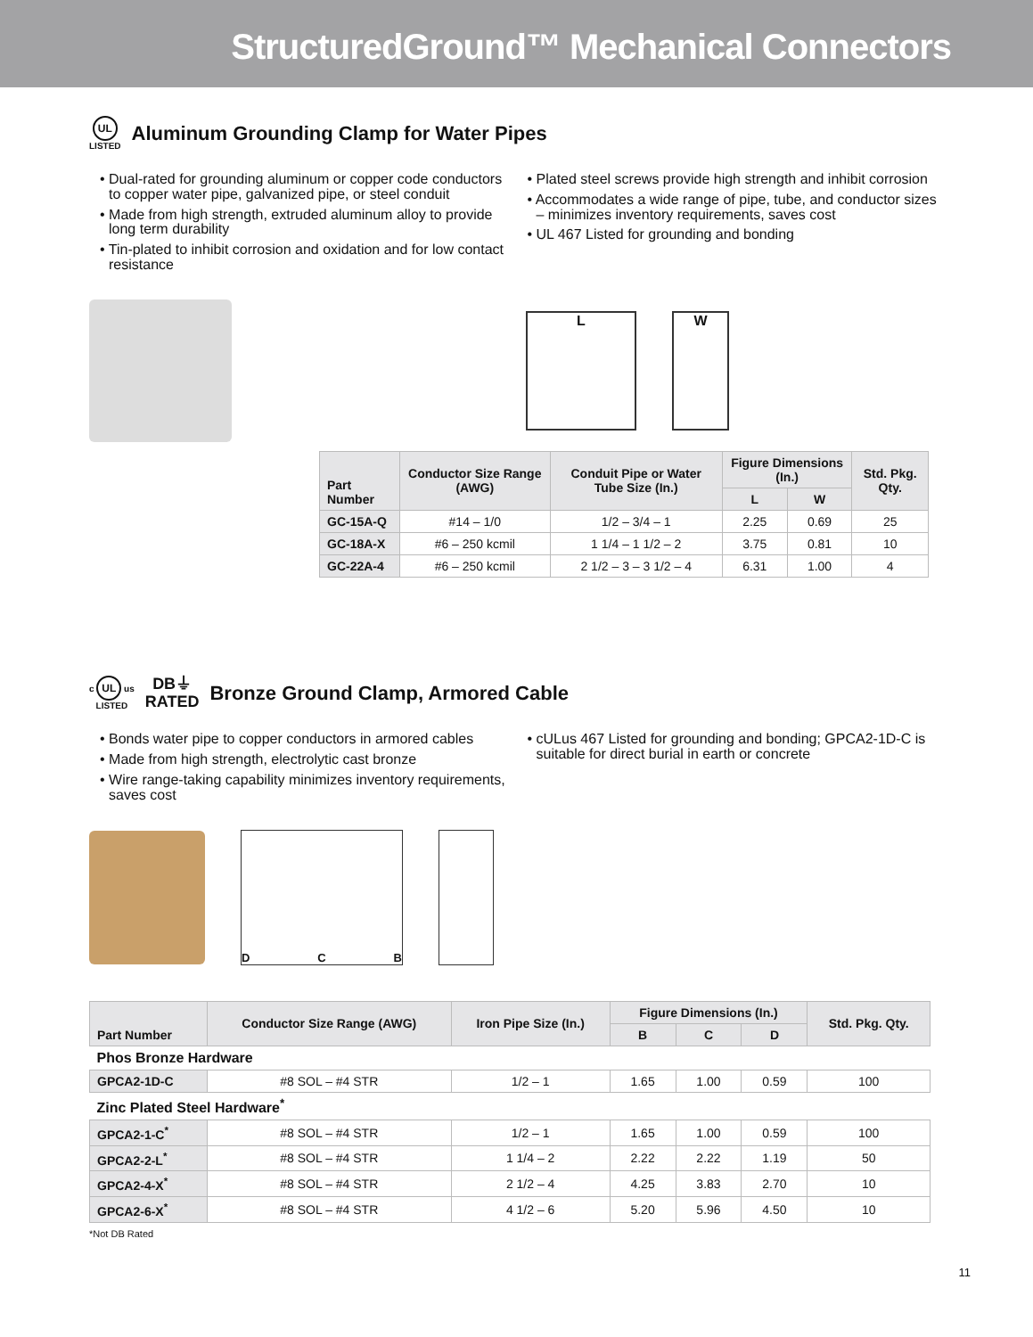StructuredGround™ Mechanical Connectors
UL
LISTED Aluminum Grounding Clamp for Water Pipes
• Dual-rated for grounding aluminum or copper code conductors to copper water pipe, galvanized pipe, or steel conduit
• Made from high strength, extruded aluminum alloy to provide long term durability
• Tin-plated to inhibit corrosion and oxidation and for low contact resistance
• Plated steel screws provide high strength and inhibit corrosion
• Accommodates a wide range of pipe, tube, and conductor sizes – minimizes inventory requirements, saves cost
• UL 467 Listed for grounding and bonding
L W
| Part Number | Conductor Size Range (AWG) | Conduit Pipe or Water Tube Size (In.) | Figure Dimensions (In.) | | Std. Pkg. Qty. |
| --- | --- | --- | --- | --- | --- |
| | | | L | W | |
| GC-15A-Q | #14 – 1/0 | 1/2 – 3/4 – 1 | 2.25 | 0.69 | 25 |
| GC-18A-X | #6 – 250 kcmil | 1 1/4 – 1 1/2 – 2 | 3.75 | 0.81 | 10 |
| GC-22A-4 | #6 – 250 kcmil | 2 1/2 – 3 – 3 1/2 – 4 | 6.31 | 1.00 | 4 |
c UL us
LISTED DB⏚
RATED Bronze Ground Clamp, Armored Cable
• Bonds water pipe to copper conductors in armored cables
• Made from high strength, electrolytic cast bronze
• Wire range-taking capability minimizes inventory requirements, saves cost
• cULus 467 Listed for grounding and bonding; GPCA2-1D-C is suitable for direct burial in earth or concrete
D C B
| Part Number | Conductor Size Range (AWG) | Iron Pipe Size (In.) | Figure Dimensions (In.) | | | Std. Pkg. Qty. |
| --- | --- | --- | --- | --- | --- | --- |
| | | | B | C | D | |
| Phos Bronze Hardware | | | | | | |
| GPCA2-1D-C | #8 SOL – #4 STR | 1/2 – 1 | 1.65 | 1.00 | 0.59 | 100 |
| Zinc Plated Steel Hardware<sup>*</sup> | | | | | | |
| GPCA2-1-C<sup>*</sup> | #8 SOL – #4 STR | 1/2 – 1 | 1.65 | 1.00 | 0.59 | 100 |
| GPCA2-2-L<sup>*</sup> | #8 SOL – #4 STR | 1 1/4 – 2 | 2.22 | 2.22 | 1.19 | 50 |
| GPCA2-4-X<sup>*</sup> | #8 SOL – #4 STR | 2 1/2 – 4 | 4.25 | 3.83 | 2.70 | 10 |
| GPCA2-6-X<sup>*</sup> | #8 SOL – #4 STR | 4 1/2 – 6 | 5.20 | 5.96 | 4.50 | 10 |
*Not DB Rated
11